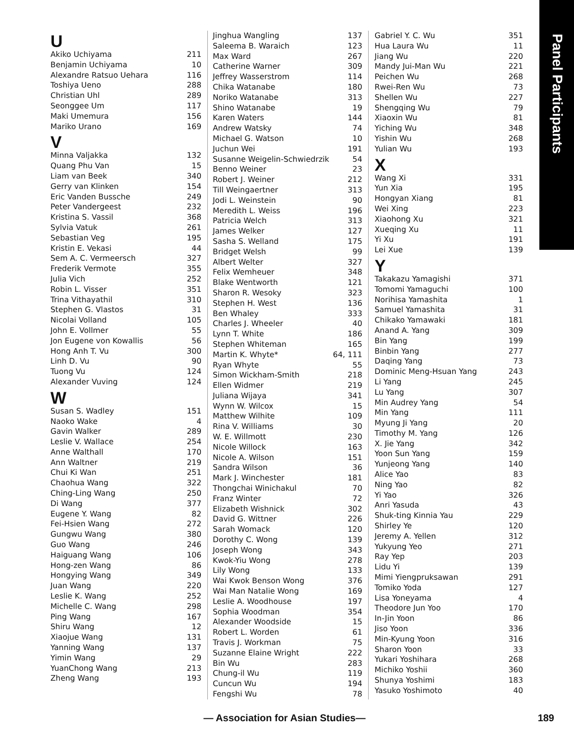Panel Participants
U
| Akiko Uchiyama | 211 |
| Benjamin Uchiyama | 10 |
| Alexandre Ratsuo Uehara | 116 |
| Toshiya Ueno | 288 |
| Christian Uhl | 289 |
| Seonggee Um | 117 |
| Maki Umemura | 156 |
| Mariko Urano | 169 |
V
| Minna Valjakka | 132 |
| Quang Phu Van | 15 |
| Liam van Beek | 340 |
| Gerry van Klinken | 154 |
| Eric Vanden Bussche | 249 |
| Peter Vandergeest | 232 |
| Kristina S. Vassil | 368 |
| Sylvia Vatuk | 261 |
| Sebastian Veg | 195 |
| Kristin E. Vekasi | 44 |
| Sem A. C. Vermeersch | 327 |
| Frederik Vermote | 355 |
| Julia Vich | 252 |
| Robin L. Visser | 351 |
| Trina Vithayathil | 310 |
| Stephen G. Vlastos | 31 |
| Nicolai Volland | 105 |
| John E. Vollmer | 55 |
| Jon Eugene von Kowallis | 56 |
| Hong Anh T. Vu | 300 |
| Linh D. Vu | 90 |
| Tuong Vu | 124 |
| Alexander Vuving | 124 |
W
| Susan S. Wadley | 151 |
| Naoko Wake | 4 |
| Gavin Walker | 289 |
| Leslie V. Wallace | 254 |
| Anne Walthall | 170 |
| Ann Waltner | 219 |
| Chui Ki Wan | 251 |
| Chaohua Wang | 322 |
| Ching-Ling Wang | 250 |
| Di Wang | 377 |
| Eugene Y. Wang | 82 |
| Fei-Hsien Wang | 272 |
| Gungwu Wang | 380 |
| Guo Wang | 246 |
| Haiguang Wang | 106 |
| Hong-zen Wang | 86 |
| Hongying Wang | 349 |
| Juan Wang | 220 |
| Leslie K. Wang | 252 |
| Michelle C. Wang | 298 |
| Ping Wang | 167 |
| Shiru Wang | 12 |
| Xiaojue Wang | 131 |
| Yanning Wang | 137 |
| Yimin Wang | 29 |
| YuanChong Wang | 213 |
| Zheng Wang | 193 |
| Jinghua Wangling | 137 |
| Saleema B. Waraich | 123 |
| Max Ward | 267 |
| Catherine Warner | 309 |
| Jeffrey Wasserstrom | 114 |
| Chika Watanabe | 180 |
| Noriko Watanabe | 313 |
| Shino Watanabe | 19 |
| Karen Waters | 144 |
| Andrew Watsky | 74 |
| Michael G. Watson | 10 |
| Juchun Wei | 191 |
| Susanne Weigelin-Schwiedrzik | 54 |
| Benno Weiner | 23 |
| Robert J. Weiner | 212 |
| Till Weingaertner | 313 |
| Jodi L. Weinstein | 90 |
| Meredith L. Weiss | 196 |
| Patricia Welch | 313 |
| James Welker | 127 |
| Sasha S. Welland | 175 |
| Bridget Welsh | 99 |
| Albert Welter | 327 |
| Felix Wemheuer | 348 |
| Blake Wentworth | 121 |
| Sharon R. Wesoky | 323 |
| Stephen H. West | 136 |
| Ben Whaley | 333 |
| Charles J. Wheeler | 40 |
| Lynn T. White | 186 |
| Stephen Whiteman | 165 |
| Martin K. Whyte* | 64, 111 |
| Ryan Whyte | 55 |
| Simon Wickham-Smith | 218 |
| Ellen Widmer | 219 |
| Juliana Wijaya | 341 |
| Wynn W. Wilcox | 15 |
| Matthew Wilhite | 109 |
| Rina V. Williams | 30 |
| W. E. Willmott | 230 |
| Nicole Willock | 163 |
| Nicole A. Wilson | 151 |
| Sandra Wilson | 36 |
| Mark J. Winchester | 181 |
| Thongchai Winichakul | 70 |
| Franz Winter | 72 |
| Elizabeth Wishnick | 302 |
| David G. Wittner | 226 |
| Sarah Womack | 120 |
| Dorothy C. Wong | 139 |
| Joseph Wong | 343 |
| Kwok-Yiu Wong | 278 |
| Lily Wong | 133 |
| Wai Kwok Benson Wong | 376 |
| Wai Man Natalie Wong | 169 |
| Leslie A. Woodhouse | 197 |
| Sophia Woodman | 354 |
| Alexander Woodside | 15 |
| Robert L. Worden | 61 |
| Travis J. Workman | 75 |
| Suzanne Elaine Wright | 222 |
| Bin Wu | 283 |
| Chung-il Wu | 119 |
| Cuncun Wu | 194 |
| Fengshi Wu | 78 |
| Gabriel Y. C. Wu | 351 |
| Hua Laura Wu | 11 |
| Jiang Wu | 220 |
| Mandy Jui-Man Wu | 221 |
| Peichen Wu | 268 |
| Rwei-Ren Wu | 73 |
| Shellen Wu | 227 |
| Shengqing Wu | 79 |
| Xiaoxin Wu | 81 |
| Yiching Wu | 348 |
| Yishin Wu | 268 |
| Yulian Wu | 193 |
X
| Wang Xi | 331 |
| Yun Xia | 195 |
| Hongyan Xiang | 81 |
| Wei Xing | 223 |
| Xiaohong Xu | 321 |
| Xueqing Xu | 11 |
| Yi Xu | 191 |
| Lei Xue | 139 |
Y
| Takakazu Yamagishi | 371 |
| Tomomi Yamaguchi | 100 |
| Norihisa Yamashita | 1 |
| Samuel Yamashita | 31 |
| Chikako Yamawaki | 181 |
| Anand A. Yang | 309 |
| Bin Yang | 199 |
| Binbin Yang | 277 |
| Daqing Yang | 73 |
| Dominic Meng-Hsuan Yang | 243 |
| Li Yang | 245 |
| Lu Yang | 307 |
| Min Audrey Yang | 54 |
| Min Yang | 111 |
| Myung Ji Yang | 20 |
| Timothy M. Yang | 126 |
| X. Jie Yang | 342 |
| Yoon Sun Yang | 159 |
| Yunjeong Yang | 140 |
| Alice Yao | 83 |
| Ning Yao | 82 |
| Yi Yao | 326 |
| Anri Yasuda | 43 |
| Shuk-ting Kinnia Yau | 229 |
| Shirley Ye | 120 |
| Jeremy A. Yellen | 312 |
| Yukyung Yeo | 271 |
| Ray Yep | 203 |
| Lidu Yi | 139 |
| Mimi Yiengpruksawan | 291 |
| Tomiko Yoda | 127 |
| Lisa Yoneyama | 4 |
| Theodore Jun Yoo | 170 |
| In-Jin Yoon | 86 |
| Jiso Yoon | 336 |
| Min-Kyung Yoon | 316 |
| Sharon Yoon | 33 |
| Yukari Yoshihara | 268 |
| Michiko Yoshii | 360 |
| Shunya Yoshimi | 183 |
| Yasuko Yoshimoto | 40 |
— Association for Asian Studies—
189